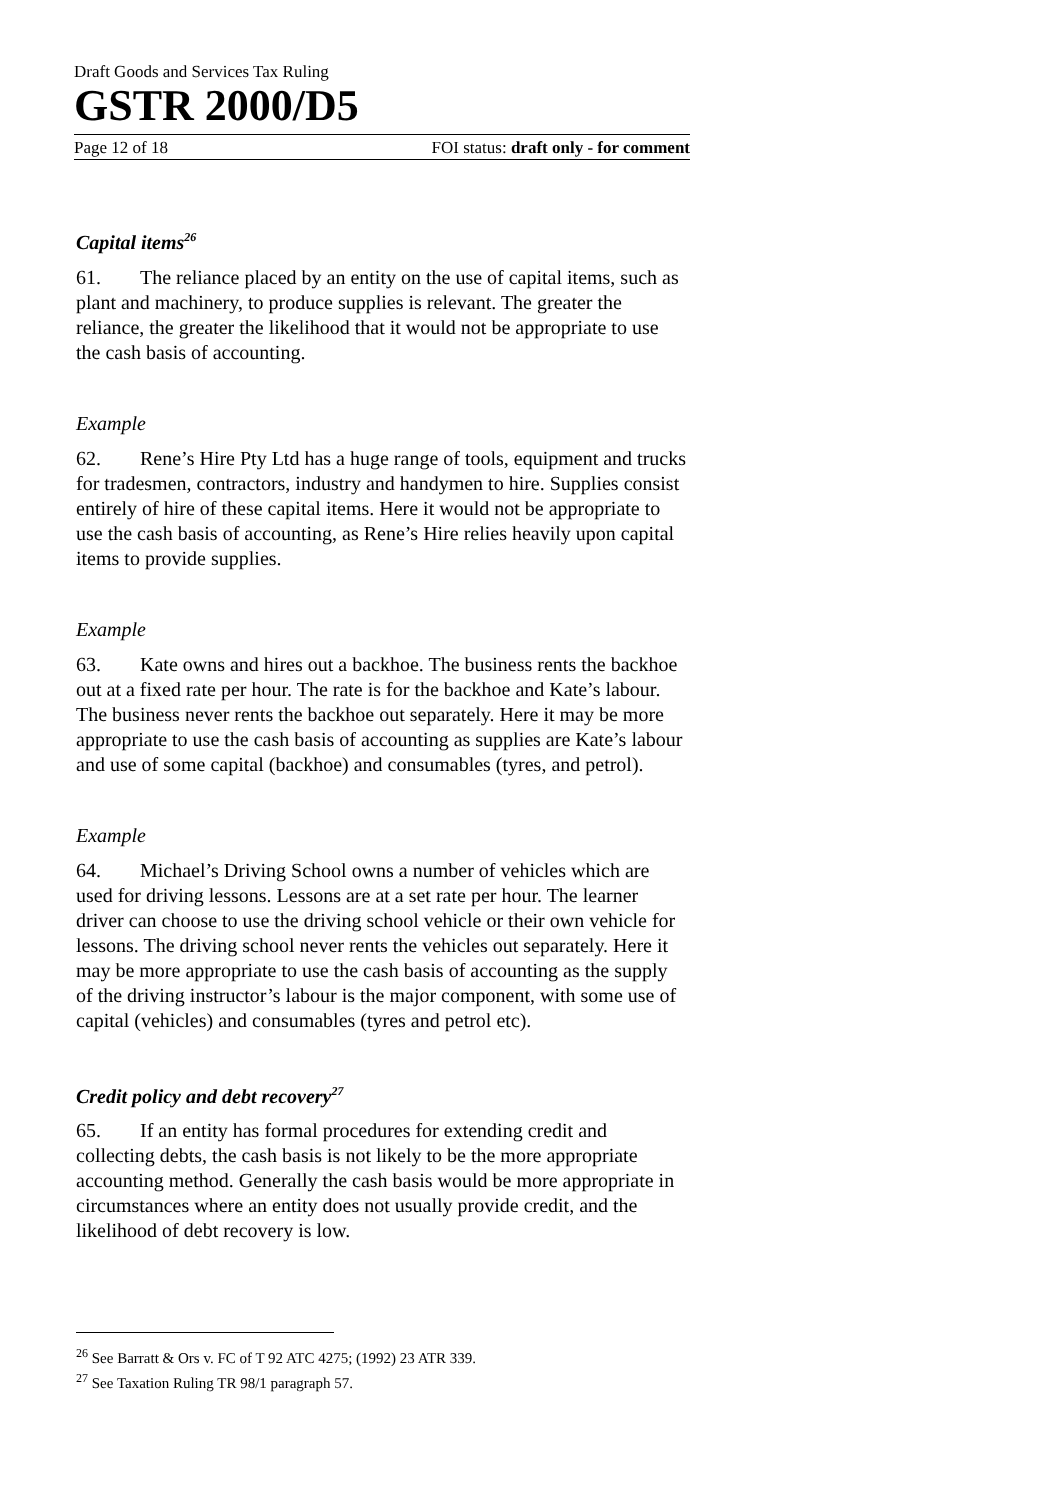Draft Goods and Services Tax Ruling
GSTR 2000/D5
Page 12 of 18 FOI status: draft only - for comment
Capital items<sup>26</sup>
61. The reliance placed by an entity on the use of capital items, such as plant and machinery, to produce supplies is relevant. The greater the reliance, the greater the likelihood that it would not be appropriate to use the cash basis of accounting.
Example
62. Rene’s Hire Pty Ltd has a huge range of tools, equipment and trucks for tradesmen, contractors, industry and handymen to hire. Supplies consist entirely of hire of these capital items. Here it would not be appropriate to use the cash basis of accounting, as Rene’s Hire relies heavily upon capital items to provide supplies.
Example
63. Kate owns and hires out a backhoe. The business rents the backhoe out at a fixed rate per hour. The rate is for the backhoe and Kate’s labour. The business never rents the backhoe out separately. Here it may be more appropriate to use the cash basis of accounting as supplies are Kate’s labour and use of some capital (backhoe) and consumables (tyres, and petrol).
Example
64. Michael’s Driving School owns a number of vehicles which are used for driving lessons. Lessons are at a set rate per hour. The learner driver can choose to use the driving school vehicle or their own vehicle for lessons. The driving school never rents the vehicles out separately. Here it may be more appropriate to use the cash basis of accounting as the supply of the driving instructor’s labour is the major component, with some use of capital (vehicles) and consumables (tyres and petrol etc).
Credit policy and debt recovery<sup>27</sup>
65. If an entity has formal procedures for extending credit and collecting debts, the cash basis is not likely to be the more appropriate accounting method. Generally the cash basis would be more appropriate in circumstances where an entity does not usually provide credit, and the likelihood of debt recovery is low.
<sup>26</sup> See Barratt & Ors v. FC of T 92 ATC 4275; (1992) 23 ATR 339.
<sup>27</sup> See Taxation Ruling TR 98/1 paragraph 57.